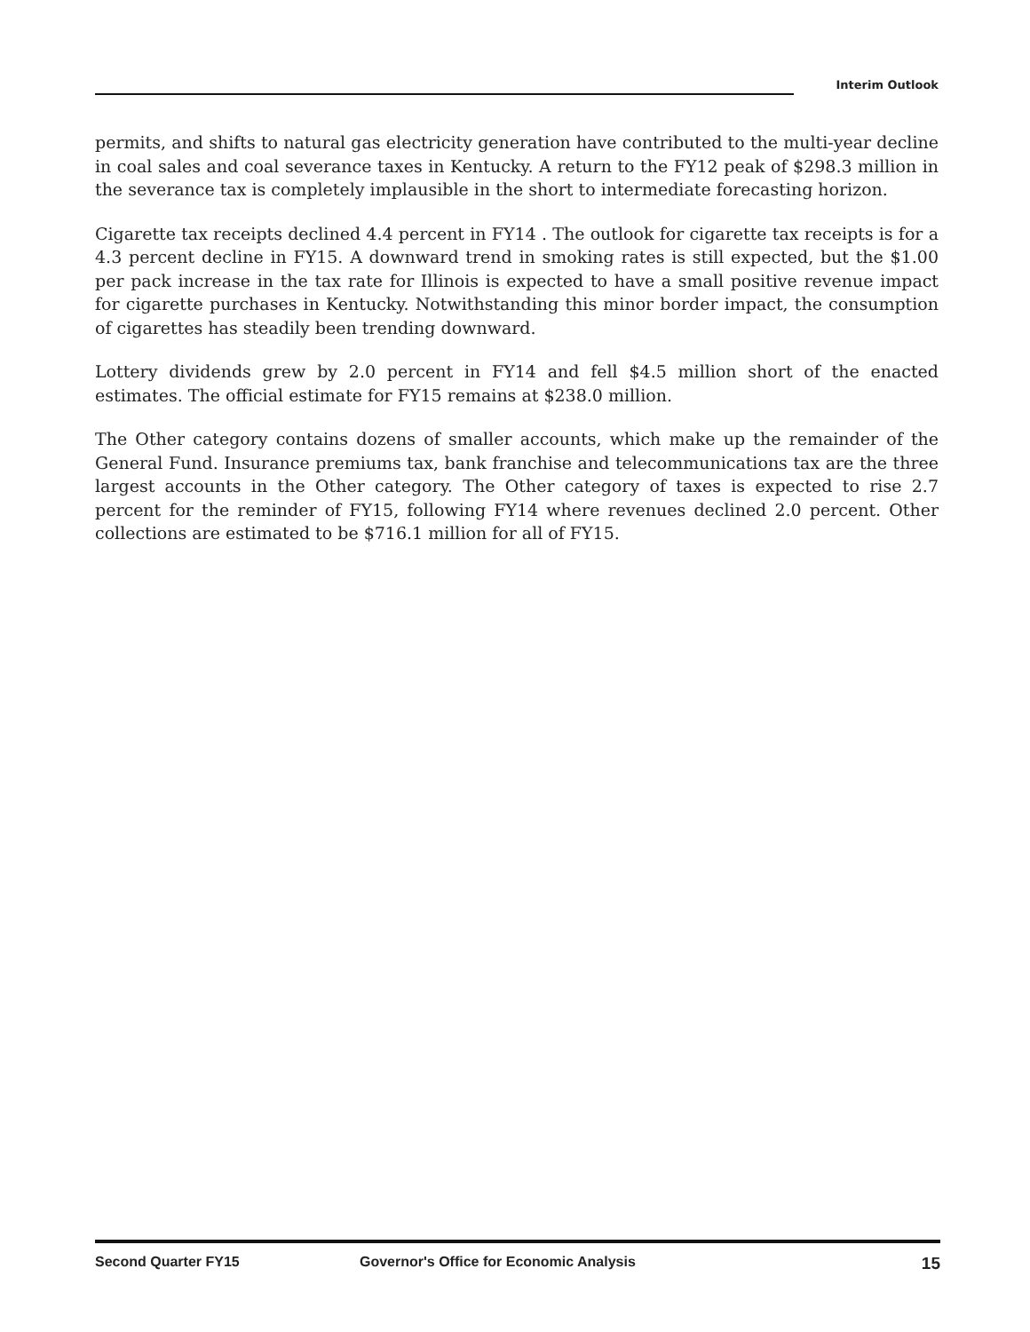Interim Outlook
permits, and shifts to natural gas electricity generation have contributed to the multi-year decline in coal sales and coal severance taxes in Kentucky. A return to the FY12 peak of $298.3 million in the severance tax is completely implausible in the short to intermediate forecasting horizon.
Cigarette tax receipts declined 4.4 percent in FY14 . The outlook for cigarette tax receipts is for a 4.3 percent decline in FY15. A downward trend in smoking rates is still expected, but the $1.00 per pack increase in the tax rate for Illinois is expected to have a small positive revenue impact for cigarette purchases in Kentucky. Notwithstanding this minor border impact, the consumption of cigarettes has steadily been trending downward.
Lottery dividends grew by 2.0 percent in FY14 and fell $4.5 million short of the enacted estimates. The official estimate for FY15 remains at $238.0 million.
The Other category contains dozens of smaller accounts, which make up the remainder of the General Fund. Insurance premiums tax, bank franchise and telecommunications tax are the three largest accounts in the Other category. The Other category of taxes is expected to rise 2.7 percent for the reminder of FY15, following FY14 where revenues declined 2.0 percent. Other collections are estimated to be $716.1 million for all of FY15.
Second Quarter FY15 Governor's Office for Economic Analysis
15